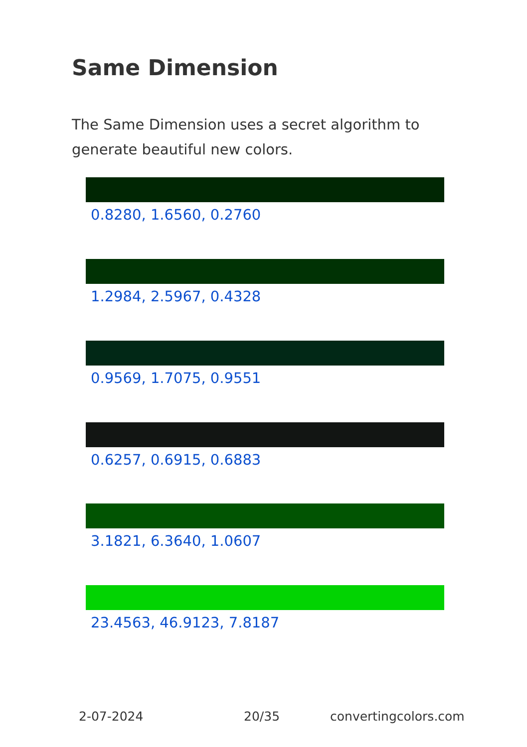Same Dimension
The Same Dimension uses a secret algorithm to generate beautiful new colors.
0.8280, 1.6560, 0.2760
1.2984, 2.5967, 0.4328
0.9569, 1.7075, 0.9551
0.6257, 0.6915, 0.6883
3.1821, 6.3640, 1.0607
23.4563, 46.9123, 7.8187
2-07-2024 20/35 convertingcolors.com